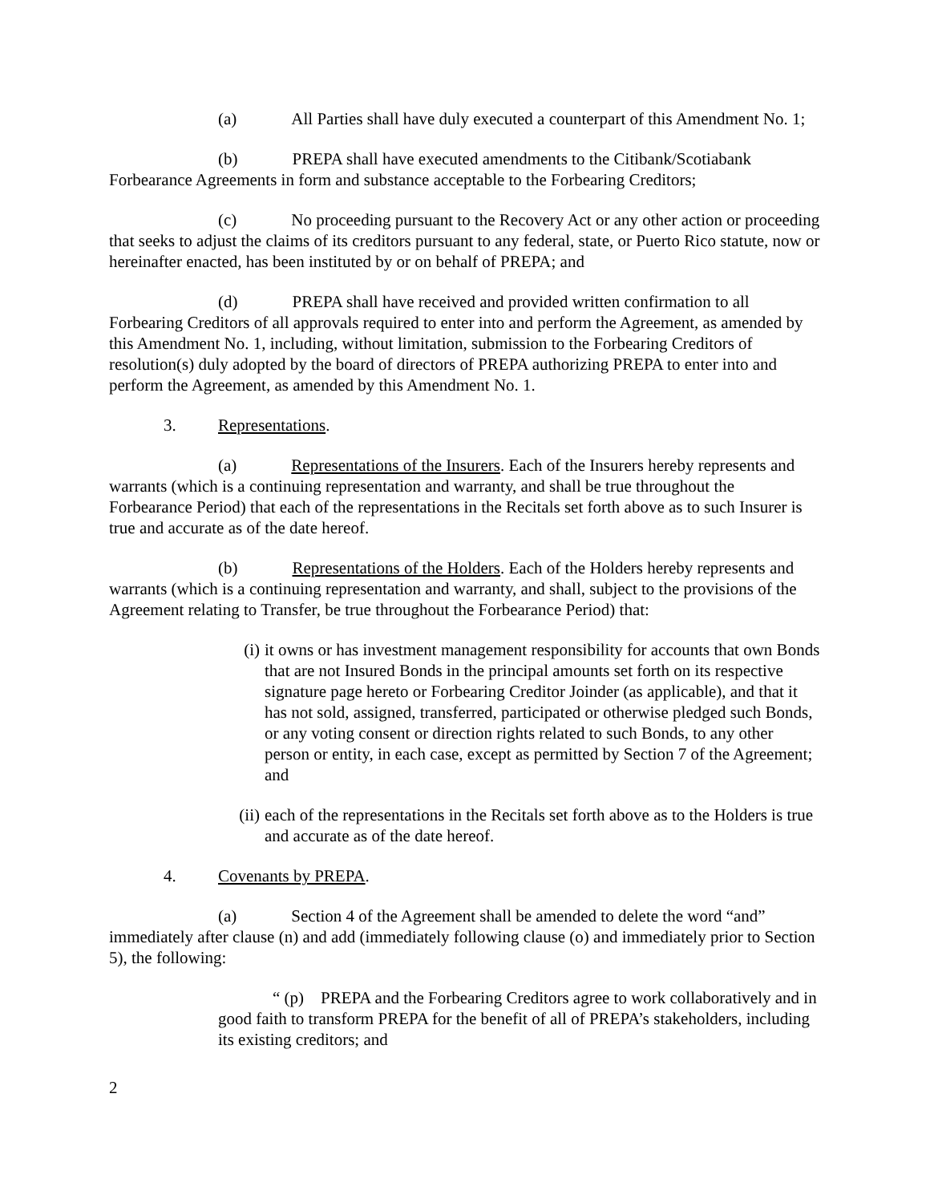(a) All Parties shall have duly executed a counterpart of this Amendment No. 1;
(b) PREPA shall have executed amendments to the Citibank/Scotiabank Forbearance Agreements in form and substance acceptable to the Forbearing Creditors;
(c) No proceeding pursuant to the Recovery Act or any other action or proceeding that seeks to adjust the claims of its creditors pursuant to any federal, state, or Puerto Rico statute, now or hereinafter enacted, has been instituted by or on behalf of PREPA; and
(d) PREPA shall have received and provided written confirmation to all Forbearing Creditors of all approvals required to enter into and perform the Agreement, as amended by this Amendment No. 1, including, without limitation, submission to the Forbearing Creditors of resolution(s) duly adopted by the board of directors of PREPA authorizing PREPA to enter into and perform the Agreement, as amended by this Amendment No. 1.
3. Representations.
(a) Representations of the Insurers. Each of the Insurers hereby represents and warrants (which is a continuing representation and warranty, and shall be true throughout the Forbearance Period) that each of the representations in the Recitals set forth above as to such Insurer is true and accurate as of the date hereof.
(b) Representations of the Holders. Each of the Holders hereby represents and warrants (which is a continuing representation and warranty, and shall, subject to the provisions of the Agreement relating to Transfer, be true throughout the Forbearance Period) that:
(i) it owns or has investment management responsibility for accounts that own Bonds that are not Insured Bonds in the principal amounts set forth on its respective signature page hereto or Forbearing Creditor Joinder (as applicable), and that it has not sold, assigned, transferred, participated or otherwise pledged such Bonds, or any voting consent or direction rights related to such Bonds, to any other person or entity, in each case, except as permitted by Section 7 of the Agreement; and
(ii) each of the representations in the Recitals set forth above as to the Holders is true and accurate as of the date hereof.
4. Covenants by PREPA.
(a) Section 4 of the Agreement shall be amended to delete the word “and” immediately after clause (n) and add (immediately following clause (o) and immediately prior to Section 5), the following:
“ (p) PREPA and the Forbearing Creditors agree to work collaboratively and in good faith to transform PREPA for the benefit of all of PREPA’s stakeholders, including its existing creditors; and
2